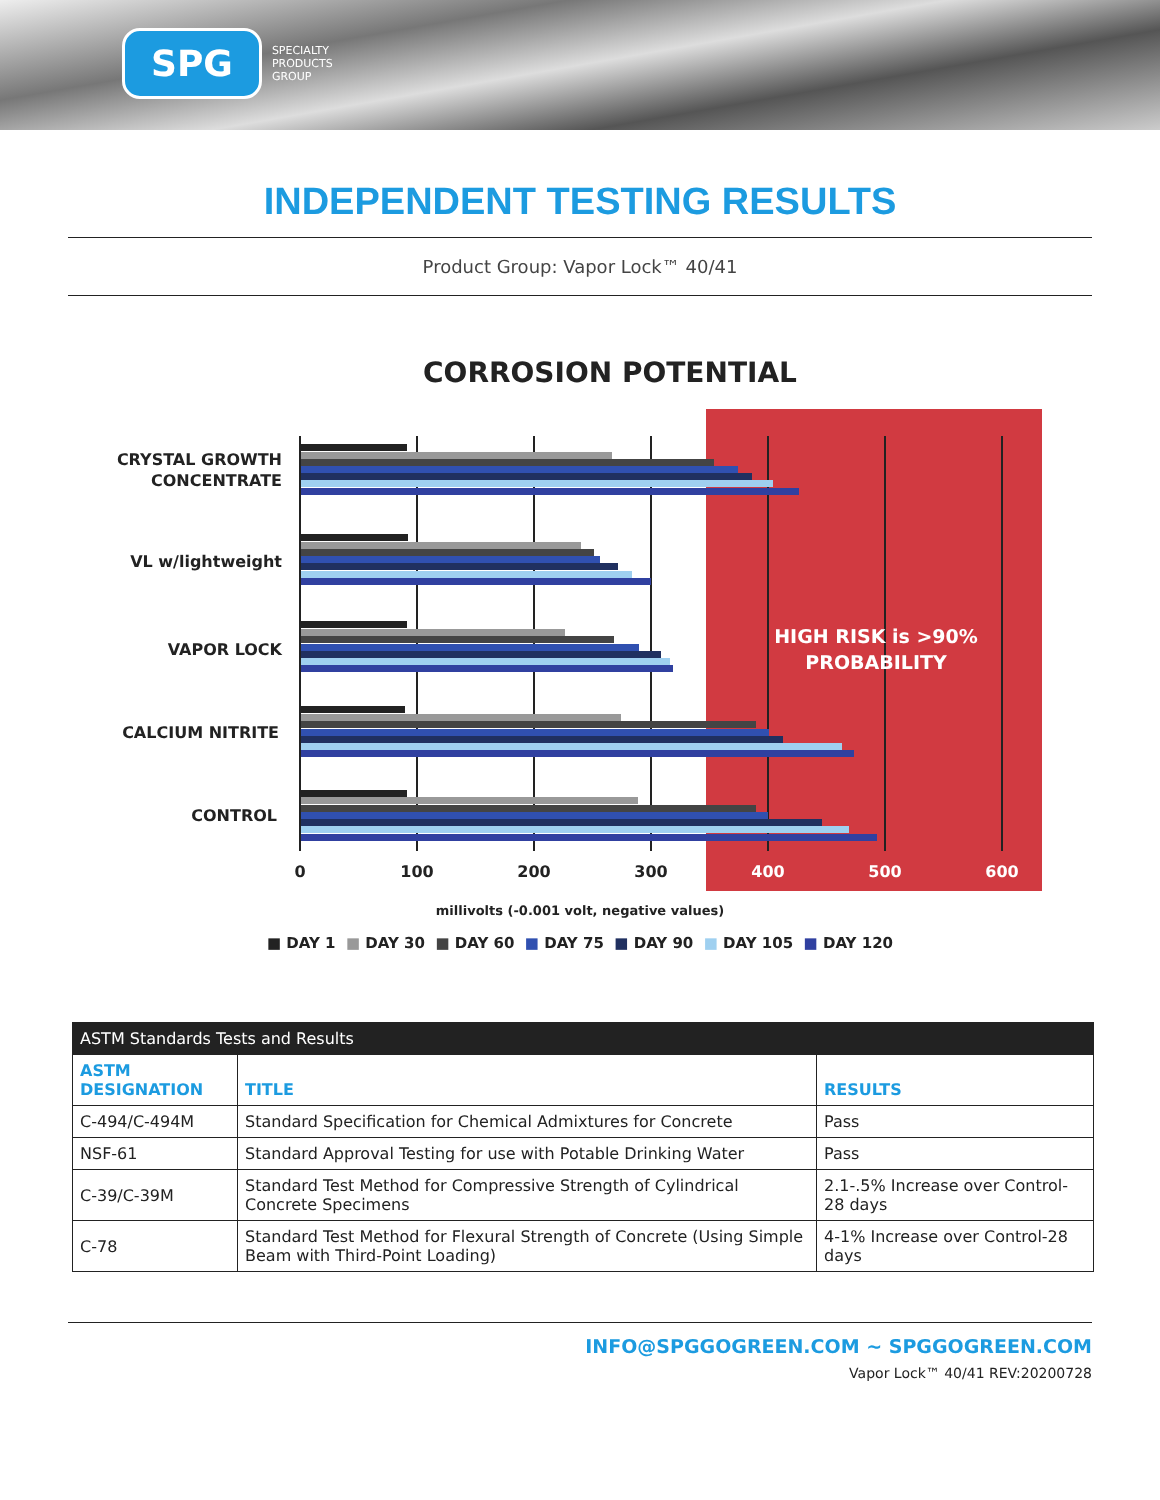SPG
SPECIALTY
PRODUCTS
GROUP
INDEPENDENT TESTING RESULTS
Product Group: Vapor Lock™ 40/41
CORROSION POTENTIAL
CRYSTAL GROWTH
CONCENTRATE
VL w/lightweight
VAPOR LOCK
CALCIUM NITRITE
CONTROL
HIGH RISK is >90%
PROBABILITY
0
100
200
300
400
500
600
millivolts (-0.001 volt, negative values)
■ DAY 1 ■ DAY 30 ■ DAY 60 ■ DAY 75 ■ DAY 90 ■ DAY 105 ■ DAY 120
| ASTM Standards Tests and Results | | |
| --- | --- | --- |
| ASTM DESIGNATION | TITLE | RESULTS |
| C-494/C-494M | Standard Specification for Chemical Admixtures for Concrete | Pass |
| NSF-61 | Standard Approval Testing for use with Potable Drinking Water | Pass |
| C-39/C-39M | Standard Test Method for Compressive Strength of Cylindrical Concrete Specimens | 2.1-.5% Increase over Control-28 days |
| C-78 | Standard Test Method for Flexural Strength of Concrete (Using Simple Beam with Third-Point Loading) | 4-1% Increase over Control-28 days |
INFO@SPGGOGREEN.COM ~ SPGGOGREEN.COM
Vapor Lock™ 40/41 REV:20200728